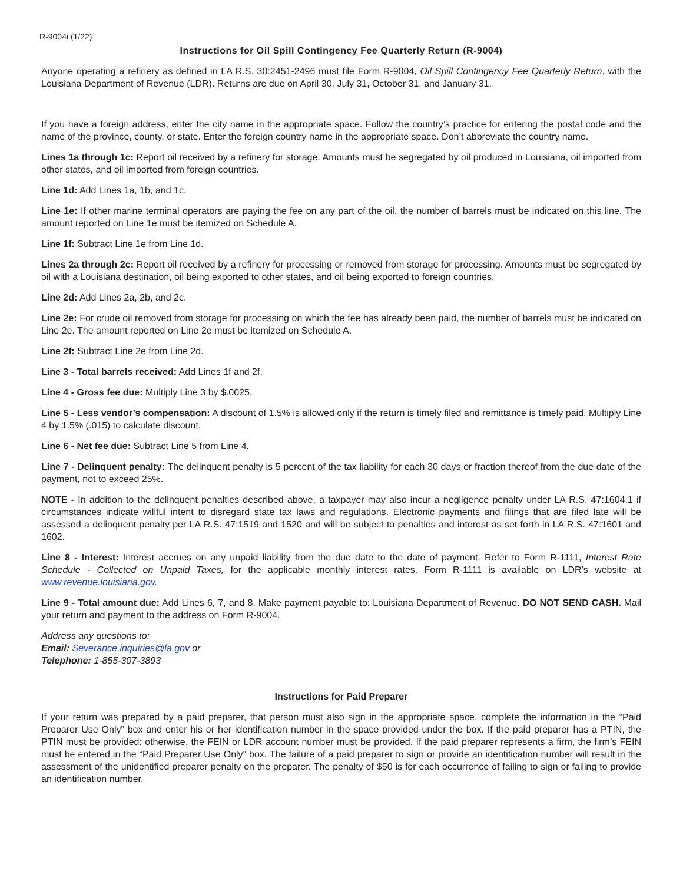R-9004i (1/22)
Instructions for Oil Spill Contingency Fee Quarterly Return (R-9004)
Anyone operating a refinery as defined in LA R.S. 30:2451-2496 must file Form R-9004, Oil Spill Contingency Fee Quarterly Return, with the Louisiana Department of Revenue (LDR). Returns are due on April 30, July 31, October 31, and January 31.
If you have a foreign address, enter the city name in the appropriate space. Follow the country’s practice for entering the postal code and the name of the province, county, or state. Enter the foreign country name in the appropriate space. Don’t abbreviate the country name.
Lines 1a through 1c: Report oil received by a refinery for storage. Amounts must be segregated by oil produced in Louisiana, oil imported from other states, and oil imported from foreign countries.
Line 1d: Add Lines 1a, 1b, and 1c.
Line 1e: If other marine terminal operators are paying the fee on any part of the oil, the number of barrels must be indicated on this line. The amount reported on Line 1e must be itemized on Schedule A.
Line 1f: Subtract Line 1e from Line 1d.
Lines 2a through 2c: Report oil received by a refinery for processing or removed from storage for processing. Amounts must be segregated by oil with a Louisiana destination, oil being exported to other states, and oil being exported to foreign countries.
Line 2d: Add Lines 2a, 2b, and 2c.
Line 2e: For crude oil removed from storage for processing on which the fee has already been paid, the number of barrels must be indicated on Line 2e. The amount reported on Line 2e must be itemized on Schedule A.
Line 2f: Subtract Line 2e from Line 2d.
Line 3 - Total barrels received: Add Lines 1f and 2f.
Line 4 - Gross fee due: Multiply Line 3 by $.0025.
Line 5 - Less vendor’s compensation: A discount of 1.5% is allowed only if the return is timely filed and remittance is timely paid. Multiply Line 4 by 1.5% (.015) to calculate discount.
Line 6 - Net fee due: Subtract Line 5 from Line 4.
Line 7 - Delinquent penalty: The delinquent penalty is 5 percent of the tax liability for each 30 days or fraction thereof from the due date of the payment, not to exceed 25%.
NOTE - In addition to the delinquent penalties described above, a taxpayer may also incur a negligence penalty under LA R.S. 47:1604.1 if circumstances indicate willful intent to disregard state tax laws and regulations. Electronic payments and filings that are filed late will be assessed a delinquent penalty per LA R.S. 47:1519 and 1520 and will be subject to penalties and interest as set forth in LA R.S. 47:1601 and 1602.
Line 8 - Interest: Interest accrues on any unpaid liability from the due date to the date of payment. Refer to Form R-1111, Interest Rate Schedule - Collected on Unpaid Taxes, for the applicable monthly interest rates. Form R-1111 is available on LDR’s website at www.revenue.louisiana.gov.
Line 9 - Total amount due: Add Lines 6, 7, and 8. Make payment payable to: Louisiana Department of Revenue. DO NOT SEND CASH. Mail your return and payment to the address on Form R-9004.
Address any questions to:
Email: Severance.inquiries@la.gov or
Telephone: 1-855-307-3893
Instructions for Paid Preparer
If your return was prepared by a paid preparer, that person must also sign in the appropriate space, complete the information in the “Paid Preparer Use Only” box and enter his or her identification number in the space provided under the box. If the paid preparer has a PTIN, the PTIN must be provided; otherwise, the FEIN or LDR account number must be provided. If the paid preparer represents a firm, the firm’s FEIN must be entered in the “Paid Preparer Use Only” box. The failure of a paid preparer to sign or provide an identification number will result in the assessment of the unidentified preparer penalty on the preparer. The penalty of $50 is for each occurrence of failing to sign or failing to provide an identification number.